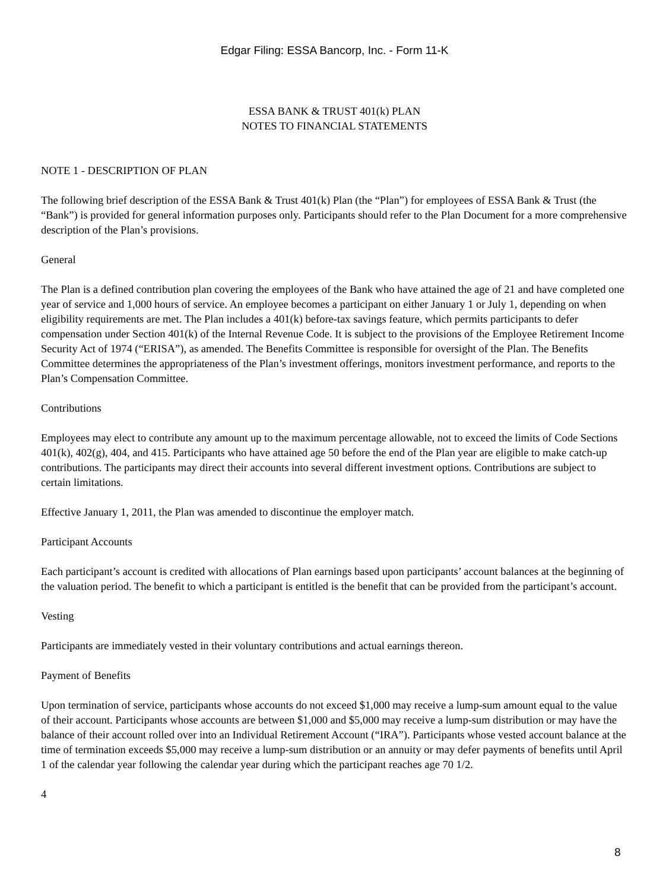Edgar Filing: ESSA Bancorp, Inc. - Form 11-K
ESSA BANK & TRUST 401(k) PLAN
NOTES TO FINANCIAL STATEMENTS
NOTE 1 - DESCRIPTION OF PLAN
The following brief description of the ESSA Bank & Trust 401(k) Plan (the “Plan”) for employees of ESSA Bank & Trust (the “Bank”) is provided for general information purposes only. Participants should refer to the Plan Document for a more comprehensive description of the Plan’s provisions.
General
The Plan is a defined contribution plan covering the employees of the Bank who have attained the age of 21 and have completed one year of service and 1,000 hours of service. An employee becomes a participant on either January 1 or July 1, depending on when eligibility requirements are met. The Plan includes a 401(k) before-tax savings feature, which permits participants to defer compensation under Section 401(k) of the Internal Revenue Code. It is subject to the provisions of the Employee Retirement Income Security Act of 1974 (“ERISA”), as amended. The Benefits Committee is responsible for oversight of the Plan. The Benefits Committee determines the appropriateness of the Plan’s investment offerings, monitors investment performance, and reports to the Plan’s Compensation Committee.
Contributions
Employees may elect to contribute any amount up to the maximum percentage allowable, not to exceed the limits of Code Sections 401(k), 402(g), 404, and 415. Participants who have attained age 50 before the end of the Plan year are eligible to make catch-up contributions. The participants may direct their accounts into several different investment options. Contributions are subject to certain limitations.
Effective January 1, 2011, the Plan was amended to discontinue the employer match.
Participant Accounts
Each participant’s account is credited with allocations of Plan earnings based upon participants’ account balances at the beginning of the valuation period. The benefit to which a participant is entitled is the benefit that can be provided from the participant’s account.
Vesting
Participants are immediately vested in their voluntary contributions and actual earnings thereon.
Payment of Benefits
Upon termination of service, participants whose accounts do not exceed $1,000 may receive a lump-sum amount equal to the value of their account. Participants whose accounts are between $1,000 and $5,000 may receive a lump-sum distribution or may have the balance of their account rolled over into an Individual Retirement Account (“IRA”). Participants whose vested account balance at the time of termination exceeds $5,000 may receive a lump-sum distribution or an annuity or may defer payments of benefits until April 1 of the calendar year following the calendar year during which the participant reaches age 70 1/2.
4
8